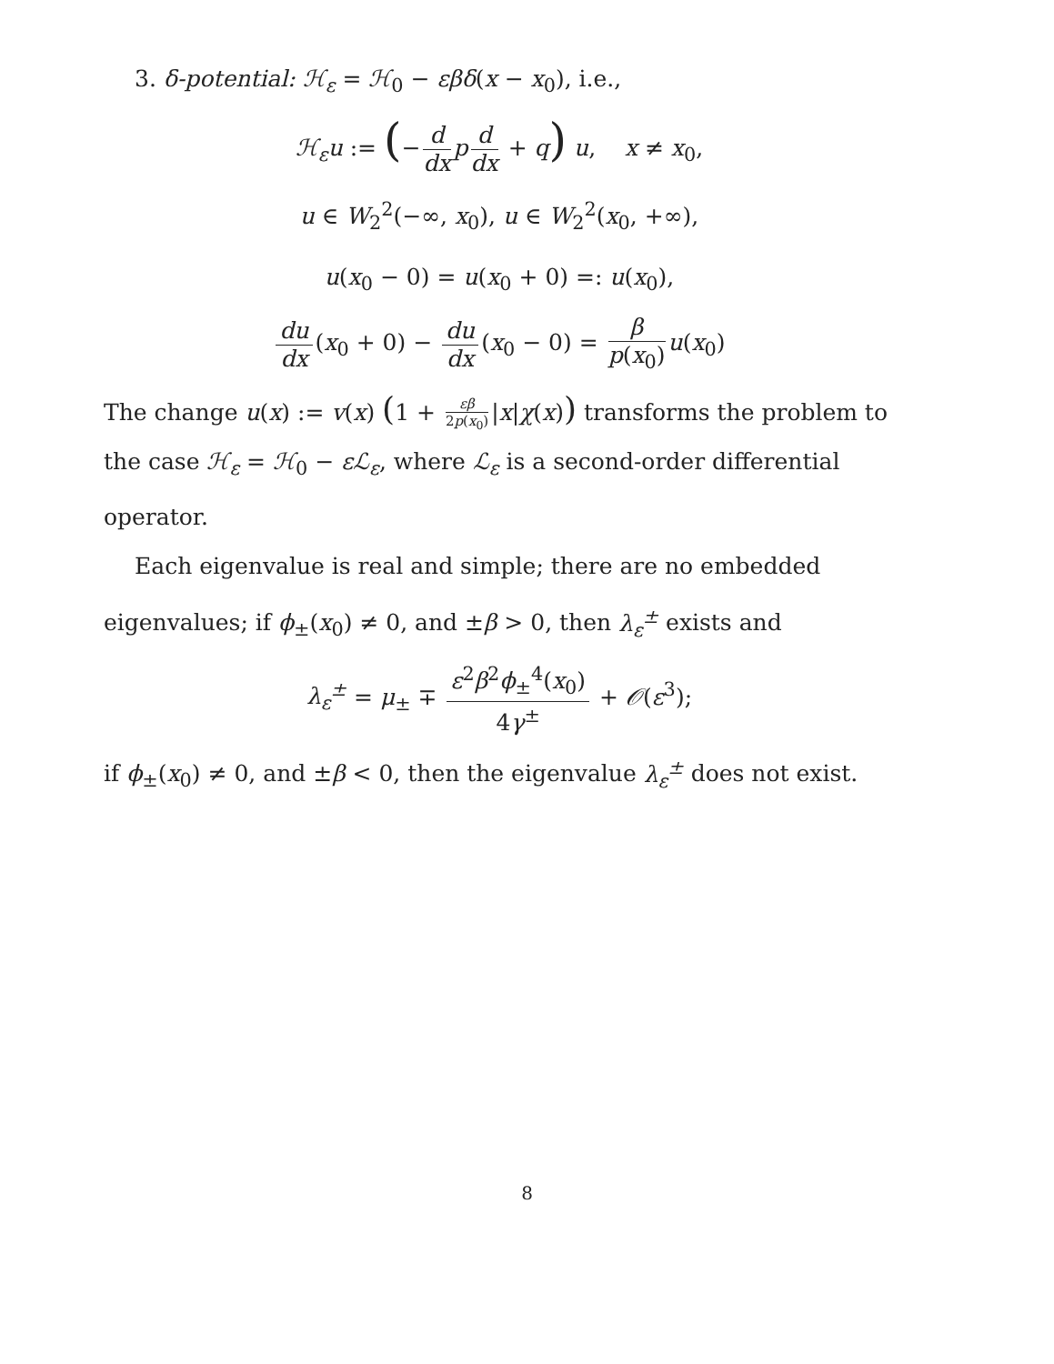3. δ-potential: ℋ<sub>ε</sub> = ℋ<sub>0</sub> − εβδ(x − x<sub>0</sub>), i.e.,
ℋ<sub>ε</sub>u := (− d dx p d dx + q) u, x ≠ x<sub>0</sub>,
u ∈ W<sub>2</sub><sup>2</sup>(−∞, x<sub>0</sub>), u ∈ W<sub>2</sub><sup>2</sup>(x<sub>0</sub>, +∞),
u(x<sub>0</sub> − 0) = u(x<sub>0</sub> + 0) =: u(x<sub>0</sub>),
du dx (x<sub>0</sub> + 0) − du dx (x<sub>0</sub> − 0) = β p(x<sub>0</sub>) u(x<sub>0</sub>)
The change u(x) := v(x) (1 + εβ 2p(x<sub>0</sub>) |x|χ(x)) transforms the problem to the case ℋ<sub>ε</sub> = ℋ<sub>0</sub> − εℒ<sub>ε</sub>, where ℒ<sub>ε</sub> is a second-order differential operator.
Each eigenvalue is real and simple; there are no embedded eigenvalues; if ϕ<sub>±</sub>(x<sub>0</sub>) ≠ 0, and ±β > 0, then λ<sub>ε</sub><sup>±</sup> exists and
λ<sub>ε</sub><sup>±</sup> = μ<sub>±</sub> ∓ ε<sup>2</sup>β<sup>2</sup>ϕ<sub>±</sub><sup>4</sup>(x<sub>0</sub>) 4γ<sup>±</sup> + 𝒪(ε<sup>3</sup>);
if ϕ<sub>±</sub>(x<sub>0</sub>) ≠ 0, and ±β < 0, then the eigenvalue λ<sub>ε</sub><sup>±</sup> does not exist.
8